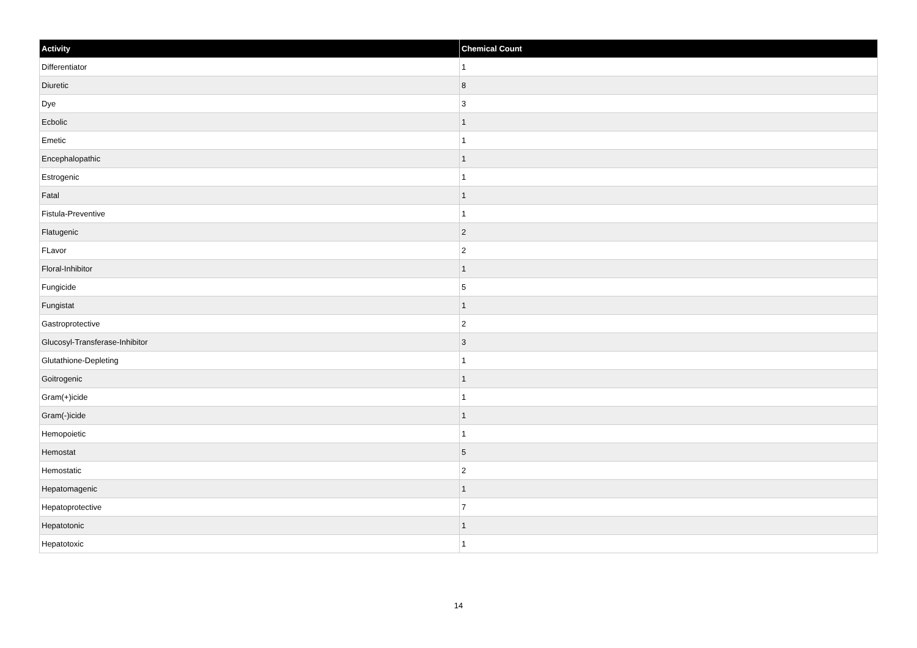| Activity | Chemical Count |
| --- | --- |
| Differentiator | 1 |
| Diuretic | 8 |
| Dye | 3 |
| Ecbolic | 1 |
| Emetic | 1 |
| Encephalopathic | 1 |
| Estrogenic | 1 |
| Fatal | 1 |
| Fistula-Preventive | 1 |
| Flatugenic | 2 |
| FLavor | 2 |
| Floral-Inhibitor | 1 |
| Fungicide | 5 |
| Fungistat | 1 |
| Gastroprotective | 2 |
| Glucosyl-Transferase-Inhibitor | 3 |
| Glutathione-Depleting | 1 |
| Goitrogenic | 1 |
| Gram(+)icide | 1 |
| Gram(-)icide | 1 |
| Hemopoietic | 1 |
| Hemostat | 5 |
| Hemostatic | 2 |
| Hepatomagenic | 1 |
| Hepatoprotective | 7 |
| Hepatotonic | 1 |
| Hepatotoxic | 1 |
14